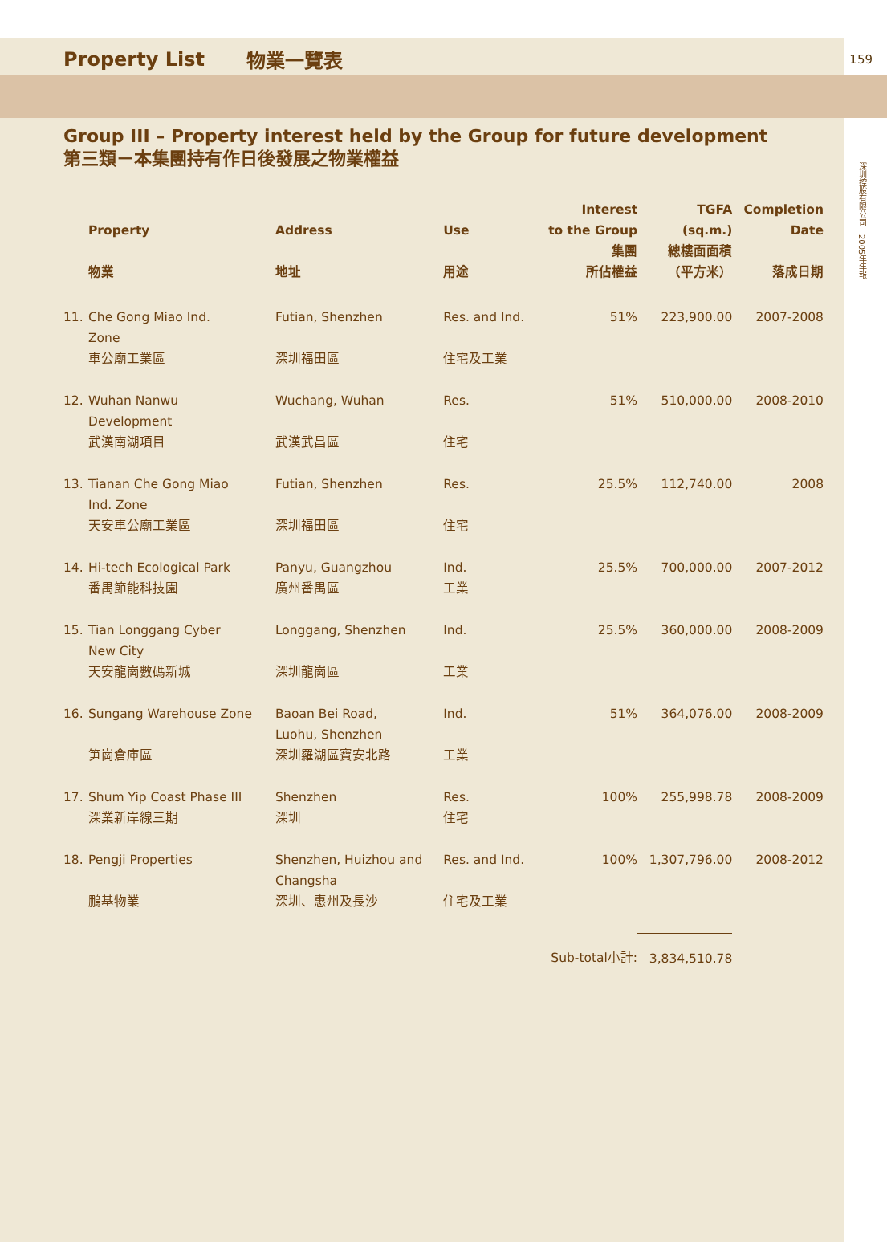Property List 物業一覽表 159
深圳控股有限公司　2005年年報
Group III – Property interest held by the Group for future development
第三類－本集團持有作日後發展之物業權益
| | Property 物業 | Address 地址 | Use 用途 | Interest to the Group 集團 所佔權益 | TGFA (sq.m.) 總樓面面積 （平方米） | Completion Date 落成日期 |
| --- | --- | --- | --- | --- | --- | --- |
| 11. | Che Gong Miao Ind. Zone 車公廟工業區 | Futian, Shenzhen 深圳福田區 | Res. and Ind. 住宅及工業 | 51% | 223,900.00 | 2007-2008 |
| 12. | Wuhan Nanwu Development 武漢南湖項目 | Wuchang, Wuhan 武漢武昌區 | Res. 住宅 | 51% | 510,000.00 | 2008-2010 |
| 13. | Tianan Che Gong Miao Ind. Zone 天安車公廟工業區 | Futian, Shenzhen 深圳福田區 | Res. 住宅 | 25.5% | 112,740.00 | 2008 |
| 14. | Hi-tech Ecological Park 番禺節能科技園 | Panyu, Guangzhou 廣州番禺區 | Ind. 工業 | 25.5% | 700,000.00 | 2007-2012 |
| 15. | Tian Longgang Cyber New City 天安龍崗數碼新城 | Longgang, Shenzhen 深圳龍崗區 | Ind. 工業 | 25.5% | 360,000.00 | 2008-2009 |
| 16. | Sungang Warehouse Zone 笋崗倉庫區 | Baoan Bei Road, Luohu, Shenzhen 深圳羅湖區寶安北路 | Ind. 工業 | 51% | 364,076.00 | 2008-2009 |
| 17. | Shum Yip Coast Phase III 深業新岸線三期 | Shenzhen 深圳 | Res. 住宅 | 100% | 255,998.78 | 2008-2009 |
| 18. | Pengji Properties 鵬基物業 | Shenzhen, Huizhou and Changsha 深圳、惠州及長沙 | Res. and Ind. 住宅及工業 | 100% | 1,307,796.00 | 2008-2012 |
| Sub-total小計: | | | | | 3,834,510.78 | |